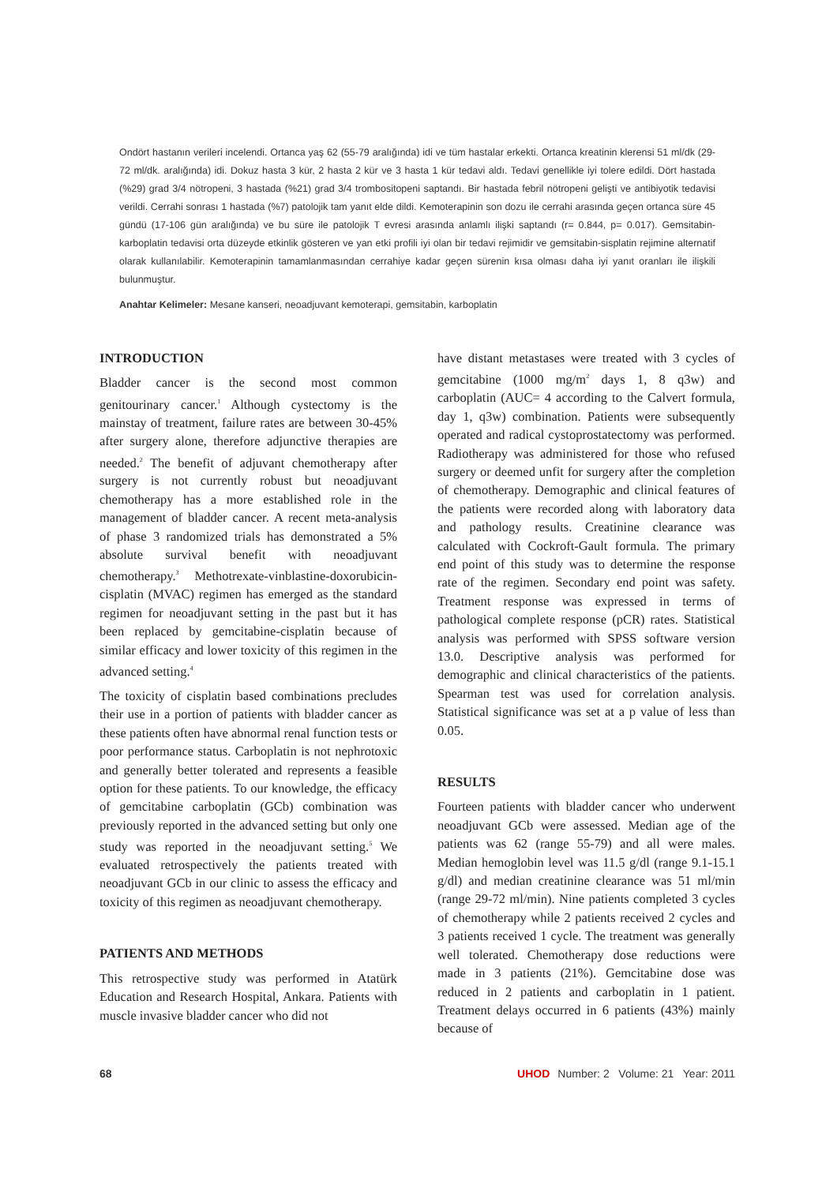Ondört hastanın verileri incelendi. Ortanca yaş 62 (55-79 aralığında) idi ve tüm hastalar erkekti. Ortanca kreatinin klerensi 51 ml/dk (29-72 ml/dk. aralığında) idi. Dokuz hasta 3 kür, 2 hasta 2 kür ve 3 hasta 1 kür tedavi aldı. Tedavi genellikle iyi tolere edildi. Dört hastada (%29) grad 3/4 nötropeni, 3 hastada (%21) grad 3/4 trombositopeni saptandı. Bir hastada febril nötropeni gelişti ve antibiyotik tedavisi verildi. Cerrahi sonrası 1 hastada (%7) patolojik tam yanıt elde dildi. Kemoterapinin son dozu ile cerrahi arasında geçen ortanca süre 45 gündü (17-106 gün aralığında) ve bu süre ile patolojik T evresi arasında anlamlı ilişki saptandı (r= 0.844, p= 0.017). Gemsitabin-karboplatin tedavisi orta düzeyde etkinlik gösteren ve yan etki profili iyi olan bir tedavi rejimidir ve gemsitabin-sisplatin rejimine alternatif olarak kullanılabilir. Kemoterapinin tamamlanmasından cerrahiye kadar geçen sürenin kısa olması daha iyi yanıt oranları ile ilişkili bulunmuştur.
Anahtar Kelimeler: Mesane kanseri, neoadjuvant kemoterapi, gemsitabin, karboplatin
INTRODUCTION
Bladder cancer is the second most common genitourinary cancer.<sup>1</sup> Although cystectomy is the mainstay of treatment, failure rates are between 30-45% after surgery alone, therefore adjunctive therapies are needed.<sup>2</sup> The benefit of adjuvant chemotherapy after surgery is not currently robust but neoadjuvant chemotherapy has a more established role in the management of bladder cancer. A recent meta-analysis of phase 3 randomized trials has demonstrated a 5% absolute survival benefit with neoadjuvant chemotherapy.<sup>3</sup> Methotrexate-vinblastine-doxorubicin-cisplatin (MVAC) regimen has emerged as the standard regimen for neoadjuvant setting in the past but it has been replaced by gemcitabine-cisplatin because of similar efficacy and lower toxicity of this regimen in the advanced setting.<sup>4</sup>
The toxicity of cisplatin based combinations precludes their use in a portion of patients with bladder cancer as these patients often have abnormal renal function tests or poor performance status. Carboplatin is not nephrotoxic and generally better tolerated and represents a feasible option for these patients. To our knowledge, the efficacy of gemcitabine carboplatin (GCb) combination was previously reported in the advanced setting but only one study was reported in the neoadjuvant setting.<sup>5</sup> We evaluated retrospectively the patients treated with neoadjuvant GCb in our clinic to assess the efficacy and toxicity of this regimen as neoadjuvant chemotherapy.
PATIENTS AND METHODS
This retrospective study was performed in Atatürk Education and Research Hospital, Ankara. Patients with muscle invasive bladder cancer who did not
have distant metastases were treated with 3 cycles of gemcitabine (1000 mg/m<sup>2</sup> days 1, 8 q3w) and carboplatin (AUC= 4 according to the Calvert formula, day 1, q3w) combination. Patients were subsequently operated and radical cystoprostatectomy was performed. Radiotherapy was administered for those who refused surgery or deemed unfit for surgery after the completion of chemotherapy. Demographic and clinical features of the patients were recorded along with laboratory data and pathology results. Creatinine clearance was calculated with Cockroft-Gault formula. The primary end point of this study was to determine the response rate of the regimen. Secondary end point was safety. Treatment response was expressed in terms of pathological complete response (pCR) rates. Statistical analysis was performed with SPSS software version 13.0. Descriptive analysis was performed for demographic and clinical characteristics of the patients. Spearman test was used for correlation analysis. Statistical significance was set at a p value of less than 0.05.
RESULTS
Fourteen patients with bladder cancer who underwent neoadjuvant GCb were assessed. Median age of the patients was 62 (range 55-79) and all were males. Median hemoglobin level was 11.5 g/dl (range 9.1-15.1 g/dl) and median creatinine clearance was 51 ml/min (range 29-72 ml/min). Nine patients completed 3 cycles of chemotherapy while 2 patients received 2 cycles and 3 patients received 1 cycle. The treatment was generally well tolerated. Chemotherapy dose reductions were made in 3 patients (21%). Gemcitabine dose was reduced in 2 patients and carboplatin in 1 patient. Treatment delays occurred in 6 patients (43%) mainly because of
68 UHOD Number: 2 Volume: 21 Year: 2011